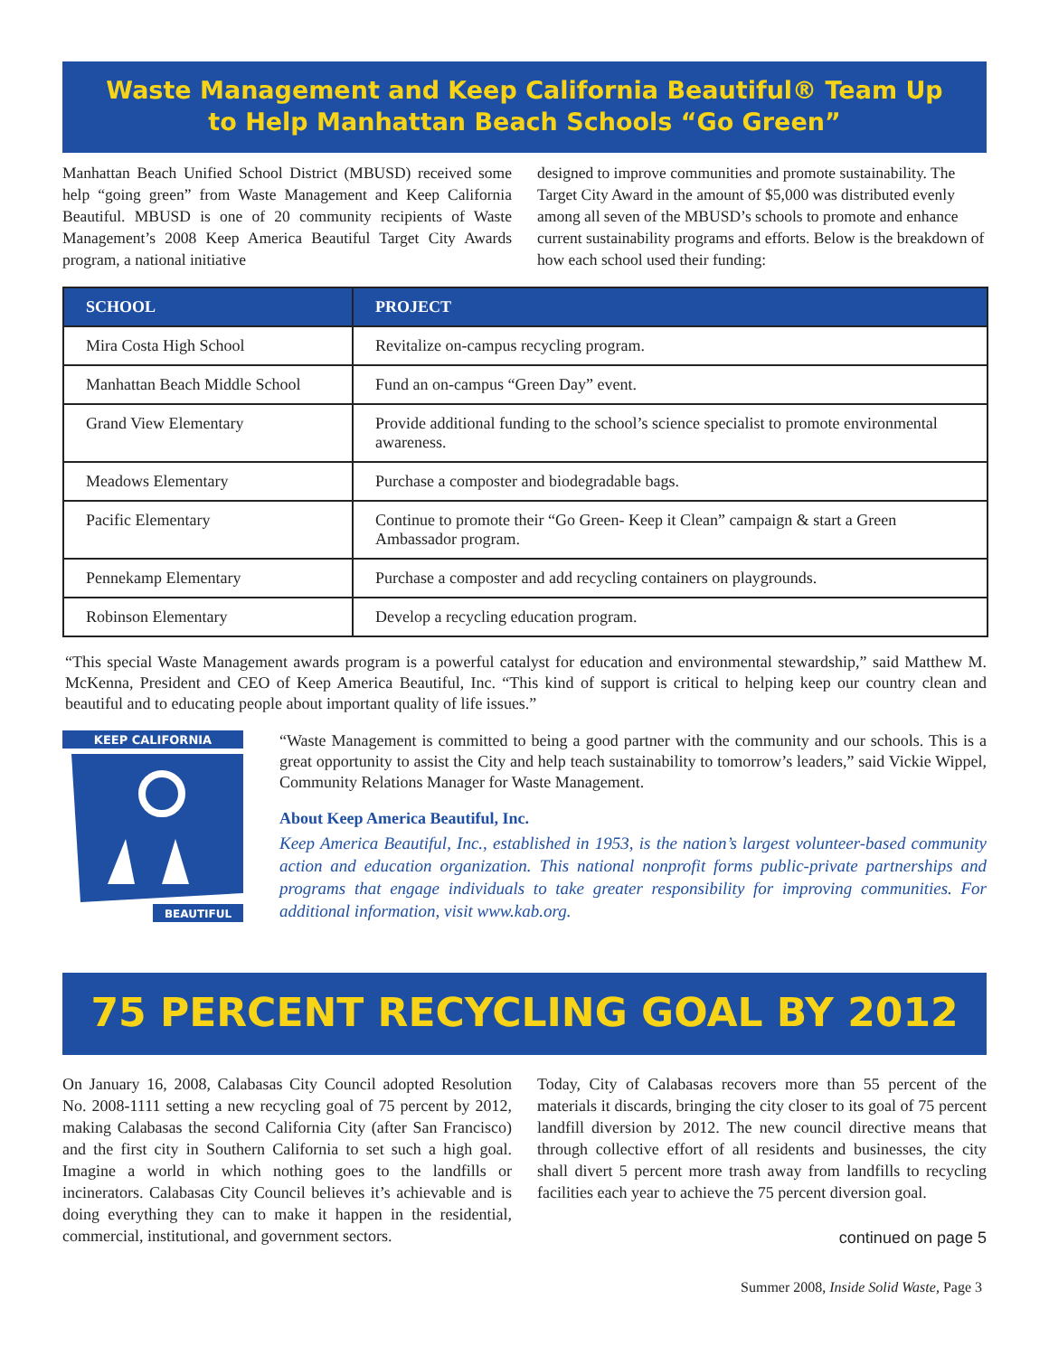Waste Management and Keep California Beautiful® Team Up
to Help Manhattan Beach Schools “Go Green”
Manhattan Beach Unified School District (MBUSD) received some help “going green” from Waste Management and Keep California Beautiful. MBUSD is one of 20 community recipients of Waste Management’s 2008 Keep America Beautiful Target City Awards program, a national initiative
designed to improve communities and promote sustainability. The Target City Award in the amount of $5,000 was distributed evenly among all seven of the MBUSD’s schools to promote and enhance current sustainability programs and efforts. Below is the breakdown of how each school used their funding:
| SCHOOL | PROJECT |
| --- | --- |
| Mira Costa High School | Revitalize on-campus recycling program. |
| Manhattan Beach Middle School | Fund an on-campus “Green Day” event. |
| Grand View Elementary | Provide additional funding to the school’s science specialist to promote environmental awareness. |
| Meadows Elementary | Purchase a composter and biodegradable bags. |
| Pacific Elementary | Continue to promote their “Go Green- Keep it Clean” campaign & start a Green Ambassador program. |
| Pennekamp Elementary | Purchase a composter and add recycling containers on playgrounds. |
| Robinson Elementary | Develop a recycling education program. |
“This special Waste Management awards program is a powerful catalyst for education and environmental stewardship,” said Matthew M. McKenna, President and CEO of Keep America Beautiful, Inc. “This kind of support is critical to helping keep our country clean and beautiful and to educating people about important quality of life issues.”
KEEP CALIFORNIA
BEAUTIFUL
“Waste Management is committed to being a good partner with the community and our schools. This is a great opportunity to assist the City and help teach sustainability to tomorrow’s leaders,” said Vickie Wippel, Community Relations Manager for Waste Management.
About Keep America Beautiful, Inc.
Keep America Beautiful, Inc., established in 1953, is the nation’s largest volunteer-based community action and education organization. This national nonprofit forms public-private partnerships and programs that engage individuals to take greater responsibility for improving communities. For additional information, visit www.kab.org.
75 PERCENT RECYCLING GOAL BY 2012
On January 16, 2008, Calabasas City Council adopted Resolution No. 2008-1111 setting a new recycling goal of 75 percent by 2012, making Calabasas the second California City (after San Francisco) and the first city in Southern California to set such a high goal. Imagine a world in which nothing goes to the landfills or incinerators. Calabasas City Council believes it’s achievable and is doing everything they can to make it happen in the residential, commercial, institutional, and government sectors.
Today, City of Calabasas recovers more than 55 percent of the materials it discards, bringing the city closer to its goal of 75 percent landfill diversion by 2012. The new council directive means that through collective effort of all residents and businesses, the city shall divert 5 percent more trash away from landfills to recycling facilities each year to achieve the 75 percent diversion goal.
continued on page 5
Summer 2008, Inside Solid Waste, Page 3